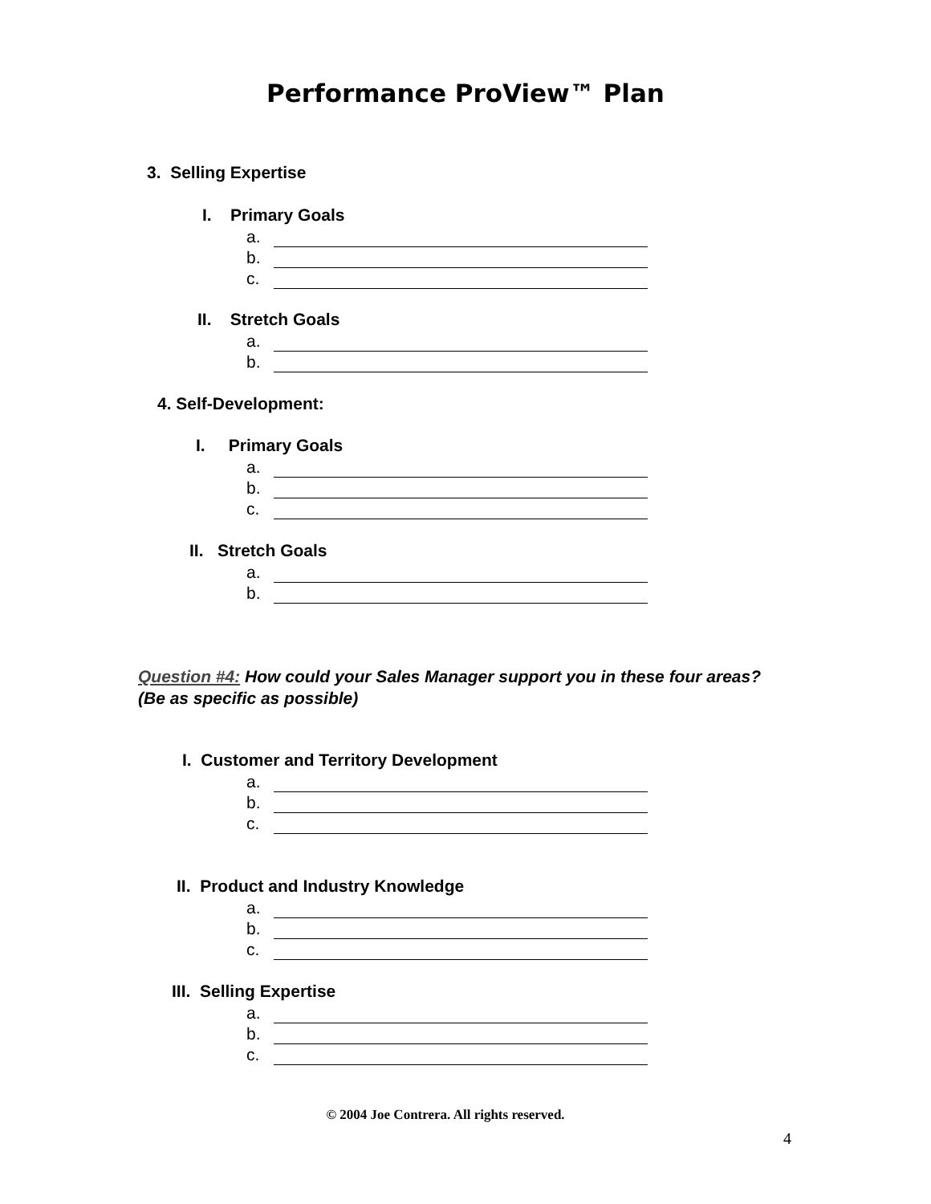Performance ProView™ Plan
3. Selling Expertise
I. Primary Goals
a.
b.
c.
II. Stretch Goals
a.
b.
4. Self-Development:
I. Primary Goals
a.
b.
c.
II. Stretch Goals
a.
b.
Question #4: How could your Sales Manager support you in these four areas? (Be as specific as possible)
I. Customer and Territory Development
a.
b.
c.
II. Product and Industry Knowledge
a.
b.
c.
III. Selling Expertise
a.
b.
c.
© 2004 Joe Contrera. All rights reserved.
4